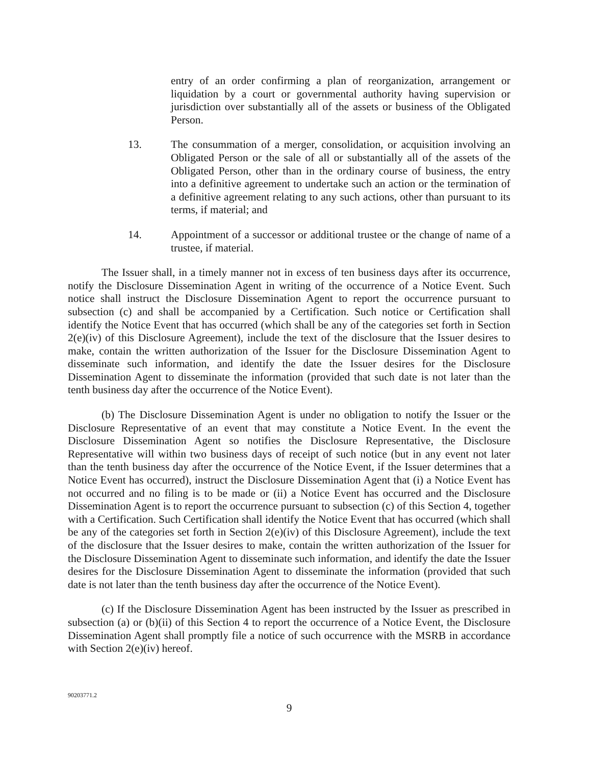entry of an order confirming a plan of reorganization, arrangement or liquidation by a court or governmental authority having supervision or jurisdiction over substantially all of the assets or business of the Obligated Person.
13. The consummation of a merger, consolidation, or acquisition involving an Obligated Person or the sale of all or substantially all of the assets of the Obligated Person, other than in the ordinary course of business, the entry into a definitive agreement to undertake such an action or the termination of a definitive agreement relating to any such actions, other than pursuant to its terms, if material; and
14. Appointment of a successor or additional trustee or the change of name of a trustee, if material.
The Issuer shall, in a timely manner not in excess of ten business days after its occurrence, notify the Disclosure Dissemination Agent in writing of the occurrence of a Notice Event. Such notice shall instruct the Disclosure Dissemination Agent to report the occurrence pursuant to subsection (c) and shall be accompanied by a Certification. Such notice or Certification shall identify the Notice Event that has occurred (which shall be any of the categories set forth in Section 2(e)(iv) of this Disclosure Agreement), include the text of the disclosure that the Issuer desires to make, contain the written authorization of the Issuer for the Disclosure Dissemination Agent to disseminate such information, and identify the date the Issuer desires for the Disclosure Dissemination Agent to disseminate the information (provided that such date is not later than the tenth business day after the occurrence of the Notice Event).
(b) The Disclosure Dissemination Agent is under no obligation to notify the Issuer or the Disclosure Representative of an event that may constitute a Notice Event. In the event the Disclosure Dissemination Agent so notifies the Disclosure Representative, the Disclosure Representative will within two business days of receipt of such notice (but in any event not later than the tenth business day after the occurrence of the Notice Event, if the Issuer determines that a Notice Event has occurred), instruct the Disclosure Dissemination Agent that (i) a Notice Event has not occurred and no filing is to be made or (ii) a Notice Event has occurred and the Disclosure Dissemination Agent is to report the occurrence pursuant to subsection (c) of this Section 4, together with a Certification. Such Certification shall identify the Notice Event that has occurred (which shall be any of the categories set forth in Section 2(e)(iv) of this Disclosure Agreement), include the text of the disclosure that the Issuer desires to make, contain the written authorization of the Issuer for the Disclosure Dissemination Agent to disseminate such information, and identify the date the Issuer desires for the Disclosure Dissemination Agent to disseminate the information (provided that such date is not later than the tenth business day after the occurrence of the Notice Event).
(c) If the Disclosure Dissemination Agent has been instructed by the Issuer as prescribed in subsection (a) or (b)(ii) of this Section 4 to report the occurrence of a Notice Event, the Disclosure Dissemination Agent shall promptly file a notice of such occurrence with the MSRB in accordance with Section 2(e)(iv) hereof.
90203771.2
9